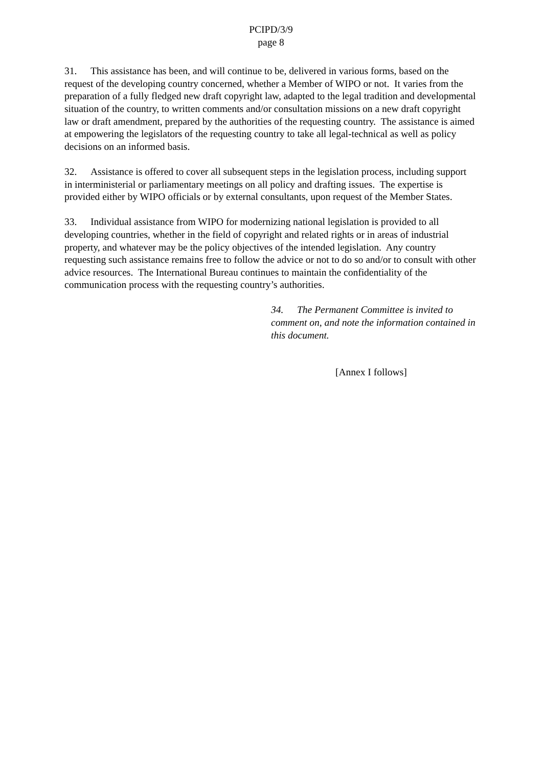PCIPD/3/9
page 8
31. This assistance has been, and will continue to be, delivered in various forms, based on the request of the developing country concerned, whether a Member of WIPO or not. It varies from the preparation of a fully fledged new draft copyright law, adapted to the legal tradition and developmental situation of the country, to written comments and/or consultation missions on a new draft copyright law or draft amendment, prepared by the authorities of the requesting country. The assistance is aimed at empowering the legislators of the requesting country to take all legal-technical as well as policy decisions on an informed basis.
32. Assistance is offered to cover all subsequent steps in the legislation process, including support in interministerial or parliamentary meetings on all policy and drafting issues. The expertise is provided either by WIPO officials or by external consultants, upon request of the Member States.
33. Individual assistance from WIPO for modernizing national legislation is provided to all developing countries, whether in the field of copyright and related rights or in areas of industrial property, and whatever may be the policy objectives of the intended legislation. Any country requesting such assistance remains free to follow the advice or not to do so and/or to consult with other advice resources. The International Bureau continues to maintain the confidentiality of the communication process with the requesting country’s authorities.
34. The Permanent Committee is invited to comment on, and note the information contained in this document.
[Annex I follows]